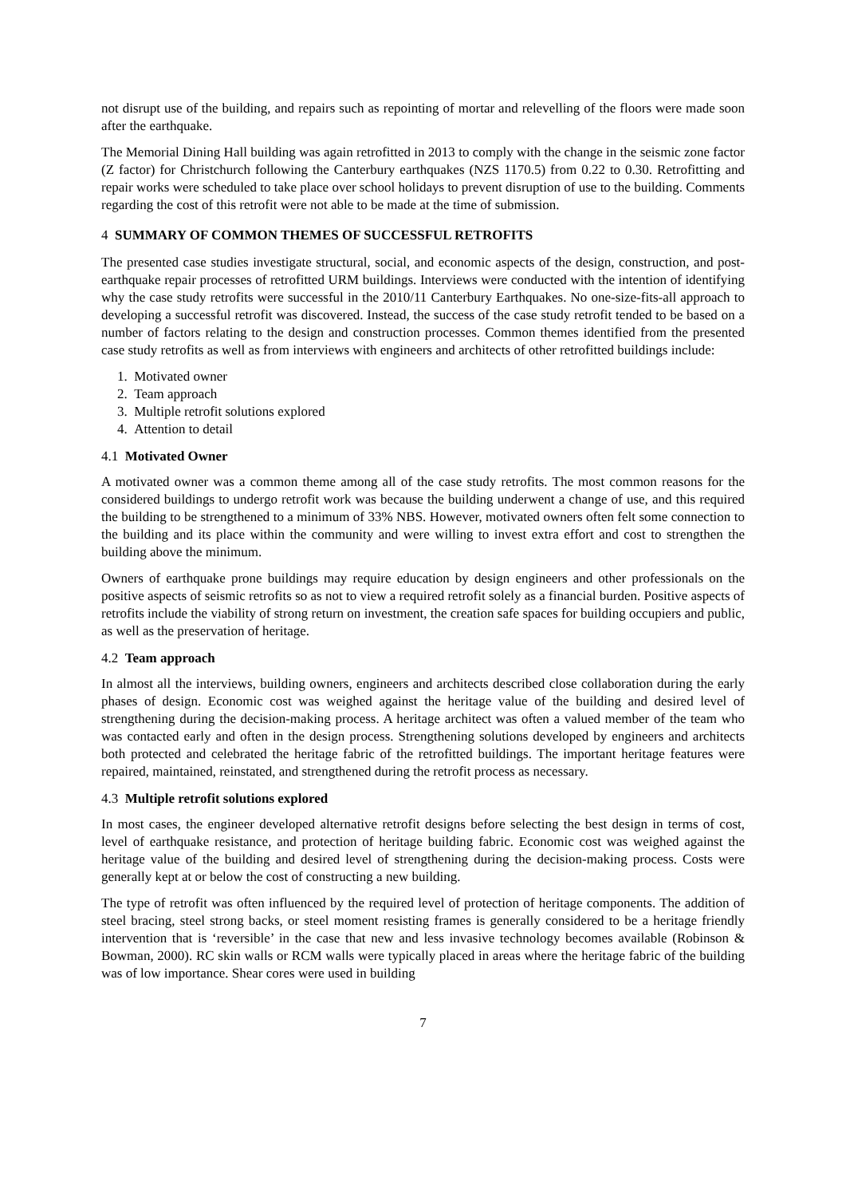not disrupt use of the building, and repairs such as repointing of mortar and relevelling of the floors were made soon after the earthquake.
The Memorial Dining Hall building was again retrofitted in 2013 to comply with the change in the seismic zone factor (Z factor) for Christchurch following the Canterbury earthquakes (NZS 1170.5) from 0.22 to 0.30. Retrofitting and repair works were scheduled to take place over school holidays to prevent disruption of use to the building. Comments regarding the cost of this retrofit were not able to be made at the time of submission.
4 SUMMARY OF COMMON THEMES OF SUCCESSFUL RETROFITS
The presented case studies investigate structural, social, and economic aspects of the design, construction, and post-earthquake repair processes of retrofitted URM buildings. Interviews were conducted with the intention of identifying why the case study retrofits were successful in the 2010/11 Canterbury Earthquakes. No one-size-fits-all approach to developing a successful retrofit was discovered. Instead, the success of the case study retrofit tended to be based on a number of factors relating to the design and construction processes. Common themes identified from the presented case study retrofits as well as from interviews with engineers and architects of other retrofitted buildings include:
1. Motivated owner
2. Team approach
3. Multiple retrofit solutions explored
4. Attention to detail
4.1 Motivated Owner
A motivated owner was a common theme among all of the case study retrofits. The most common reasons for the considered buildings to undergo retrofit work was because the building underwent a change of use, and this required the building to be strengthened to a minimum of 33% NBS. However, motivated owners often felt some connection to the building and its place within the community and were willing to invest extra effort and cost to strengthen the building above the minimum.
Owners of earthquake prone buildings may require education by design engineers and other professionals on the positive aspects of seismic retrofits so as not to view a required retrofit solely as a financial burden. Positive aspects of retrofits include the viability of strong return on investment, the creation safe spaces for building occupiers and public, as well as the preservation of heritage.
4.2 Team approach
In almost all the interviews, building owners, engineers and architects described close collaboration during the early phases of design. Economic cost was weighed against the heritage value of the building and desired level of strengthening during the decision-making process. A heritage architect was often a valued member of the team who was contacted early and often in the design process. Strengthening solutions developed by engineers and architects both protected and celebrated the heritage fabric of the retrofitted buildings. The important heritage features were repaired, maintained, reinstated, and strengthened during the retrofit process as necessary.
4.3 Multiple retrofit solutions explored
In most cases, the engineer developed alternative retrofit designs before selecting the best design in terms of cost, level of earthquake resistance, and protection of heritage building fabric. Economic cost was weighed against the heritage value of the building and desired level of strengthening during the decision-making process. Costs were generally kept at or below the cost of constructing a new building.
The type of retrofit was often influenced by the required level of protection of heritage components. The addition of steel bracing, steel strong backs, or steel moment resisting frames is generally considered to be a heritage friendly intervention that is ‘reversible’ in the case that new and less invasive technology becomes available (Robinson & Bowman, 2000). RC skin walls or RCM walls were typically placed in areas where the heritage fabric of the building was of low importance. Shear cores were used in building
7